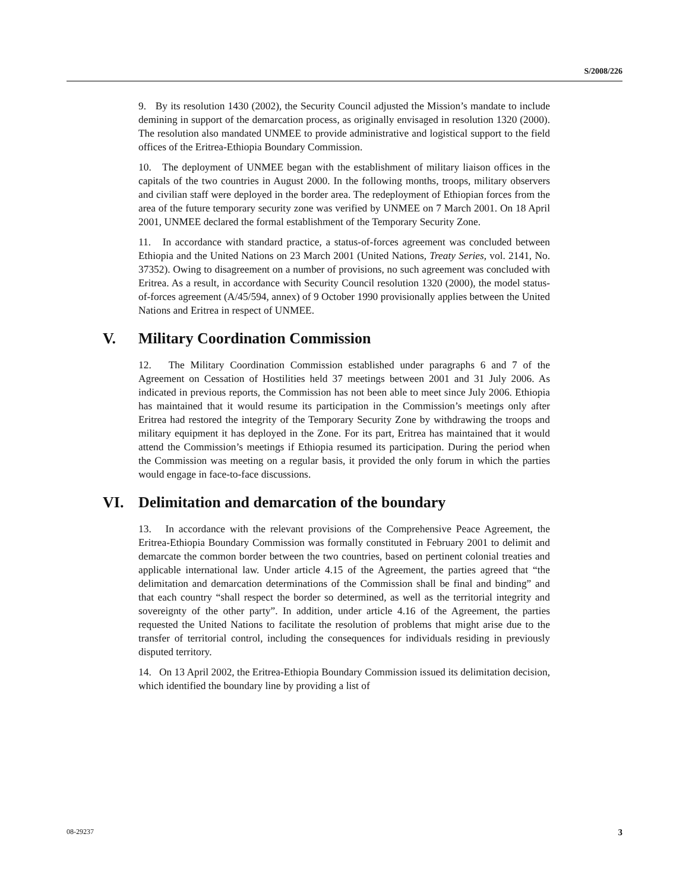S/2008/226
9. By its resolution 1430 (2002), the Security Council adjusted the Mission’s mandate to include demining in support of the demarcation process, as originally envisaged in resolution 1320 (2000). The resolution also mandated UNMEE to provide administrative and logistical support to the field offices of the Eritrea-Ethiopia Boundary Commission.
10. The deployment of UNMEE began with the establishment of military liaison offices in the capitals of the two countries in August 2000. In the following months, troops, military observers and civilian staff were deployed in the border area. The redeployment of Ethiopian forces from the area of the future temporary security zone was verified by UNMEE on 7 March 2001. On 18 April 2001, UNMEE declared the formal establishment of the Temporary Security Zone.
11. In accordance with standard practice, a status-of-forces agreement was concluded between Ethiopia and the United Nations on 23 March 2001 (United Nations, Treaty Series, vol. 2141, No. 37352). Owing to disagreement on a number of provisions, no such agreement was concluded with Eritrea. As a result, in accordance with Security Council resolution 1320 (2000), the model status-of-forces agreement (A/45/594, annex) of 9 October 1990 provisionally applies between the United Nations and Eritrea in respect of UNMEE.
V. Military Coordination Commission
12. The Military Coordination Commission established under paragraphs 6 and 7 of the Agreement on Cessation of Hostilities held 37 meetings between 2001 and 31 July 2006. As indicated in previous reports, the Commission has not been able to meet since July 2006. Ethiopia has maintained that it would resume its participation in the Commission’s meetings only after Eritrea had restored the integrity of the Temporary Security Zone by withdrawing the troops and military equipment it has deployed in the Zone. For its part, Eritrea has maintained that it would attend the Commission’s meetings if Ethiopia resumed its participation. During the period when the Commission was meeting on a regular basis, it provided the only forum in which the parties would engage in face-to-face discussions.
VI. Delimitation and demarcation of the boundary
13. In accordance with the relevant provisions of the Comprehensive Peace Agreement, the Eritrea-Ethiopia Boundary Commission was formally constituted in February 2001 to delimit and demarcate the common border between the two countries, based on pertinent colonial treaties and applicable international law. Under article 4.15 of the Agreement, the parties agreed that “the delimitation and demarcation determinations of the Commission shall be final and binding” and that each country “shall respect the border so determined, as well as the territorial integrity and sovereignty of the other party”. In addition, under article 4.16 of the Agreement, the parties requested the United Nations to facilitate the resolution of problems that might arise due to the transfer of territorial control, including the consequences for individuals residing in previously disputed territory.
14. On 13 April 2002, the Eritrea-Ethiopia Boundary Commission issued its delimitation decision, which identified the boundary line by providing a list of
08-29237 3